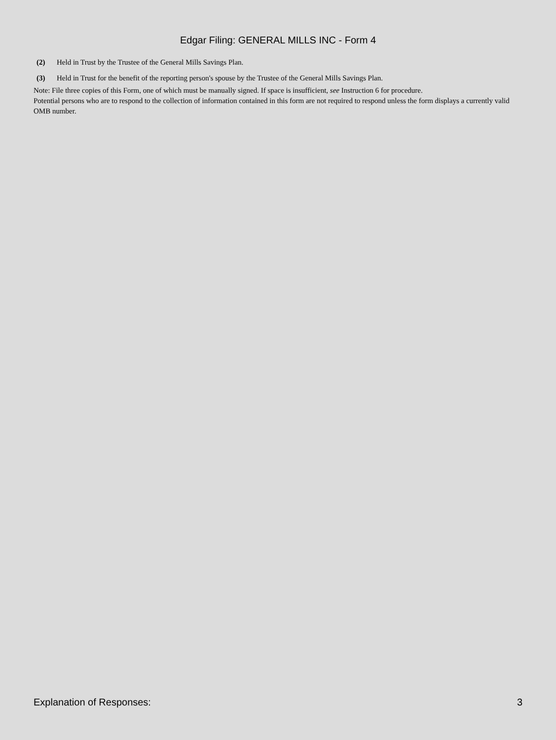Edgar Filing: GENERAL MILLS INC - Form 4
(2) Held in Trust by the Trustee of the General Mills Savings Plan.
(3) Held in Trust for the benefit of the reporting person's spouse by the Trustee of the General Mills Savings Plan.
Note: File three copies of this Form, one of which must be manually signed. If space is insufficient, see Instruction 6 for procedure.
Potential persons who are to respond to the collection of information contained in this form are not required to respond unless the form displays a currently valid OMB number.
Explanation of Responses: 3